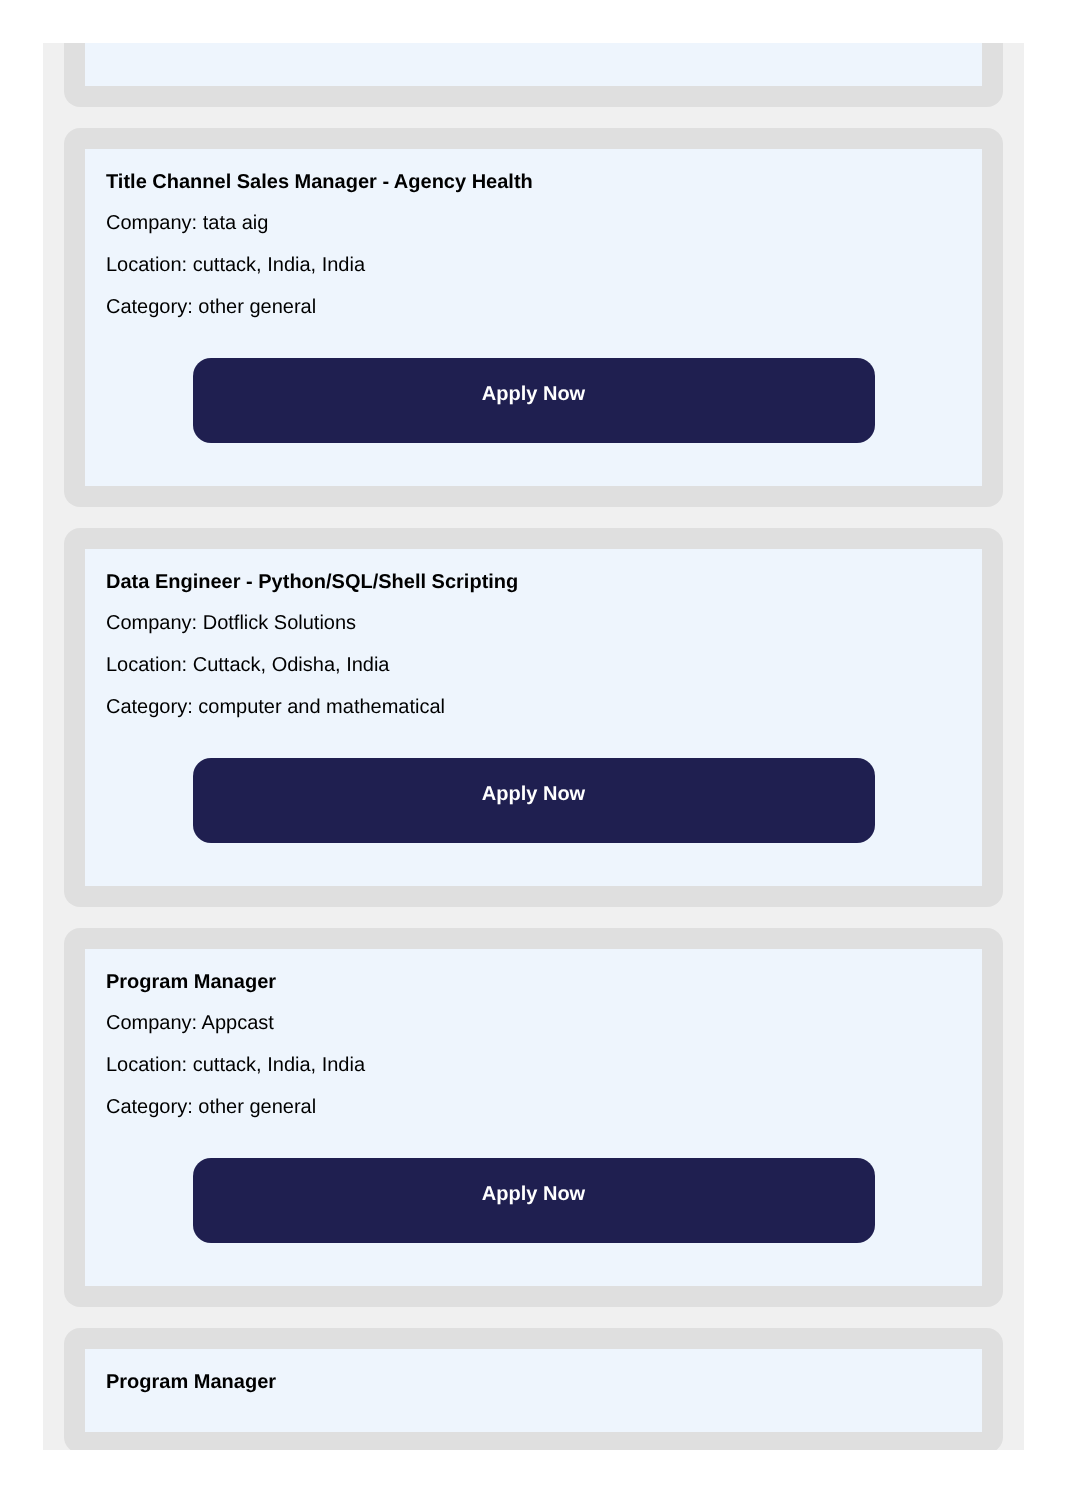Title Channel Sales Manager - Agency Health
Company: tata aig
Location: cuttack, India, India
Category: other general
Apply Now
Data Engineer - Python/SQL/Shell Scripting
Company: Dotflick Solutions
Location: Cuttack, Odisha, India
Category: computer and mathematical
Apply Now
Program Manager
Company: Appcast
Location: cuttack, India, India
Category: other general
Apply Now
Program Manager